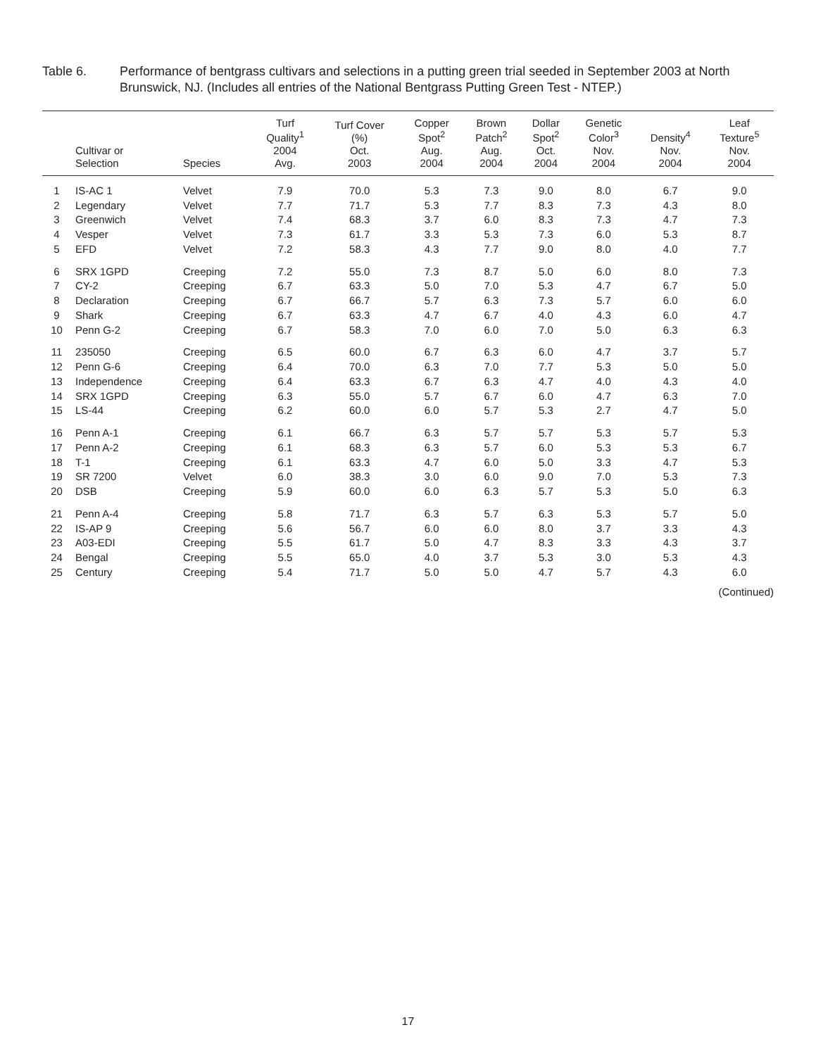Table 6. Performance of bentgrass cultivars and selections in a putting green trial seeded in September 2003 at North Brunswick, NJ. (Includes all entries of the National Bentgrass Putting Green Test - NTEP.)
| | Cultivar or Selection | Species | Turf Quality<sup>1</sup> 2004 Avg. | Turf Cover (%) Oct. 2003 | Copper Spot<sup>2</sup> Aug. 2004 | Brown Patch<sup>2</sup> Aug. 2004 | Dollar Spot<sup>2</sup> Oct. 2004 | Genetic Color<sup>3</sup> Nov. 2004 | Density<sup>4</sup> Nov. 2004 | Leaf Texture<sup>5</sup> Nov. 2004 |
| --- | --- | --- | --- | --- | --- | --- | --- | --- | --- | --- |
| 1 | IS-AC 1 | Velvet | 7.9 | 70.0 | 5.3 | 7.3 | 9.0 | 8.0 | 6.7 | 9.0 |
| 2 | Legendary | Velvet | 7.7 | 71.7 | 5.3 | 7.7 | 8.3 | 7.3 | 4.3 | 8.0 |
| 3 | Greenwich | Velvet | 7.4 | 68.3 | 3.7 | 6.0 | 8.3 | 7.3 | 4.7 | 7.3 |
| 4 | Vesper | Velvet | 7.3 | 61.7 | 3.3 | 5.3 | 7.3 | 6.0 | 5.3 | 8.7 |
| 5 | EFD | Velvet | 7.2 | 58.3 | 4.3 | 7.7 | 9.0 | 8.0 | 4.0 | 7.7 |
| 6 | SRX 1GPD | Creeping | 7.2 | 55.0 | 7.3 | 8.7 | 5.0 | 6.0 | 8.0 | 7.3 |
| 7 | CY-2 | Creeping | 6.7 | 63.3 | 5.0 | 7.0 | 5.3 | 4.7 | 6.7 | 5.0 |
| 8 | Declaration | Creeping | 6.7 | 66.7 | 5.7 | 6.3 | 7.3 | 5.7 | 6.0 | 6.0 |
| 9 | Shark | Creeping | 6.7 | 63.3 | 4.7 | 6.7 | 4.0 | 4.3 | 6.0 | 4.7 |
| 10 | Penn G-2 | Creeping | 6.7 | 58.3 | 7.0 | 6.0 | 7.0 | 5.0 | 6.3 | 6.3 |
| 11 | 235050 | Creeping | 6.5 | 60.0 | 6.7 | 6.3 | 6.0 | 4.7 | 3.7 | 5.7 |
| 12 | Penn G-6 | Creeping | 6.4 | 70.0 | 6.3 | 7.0 | 7.7 | 5.3 | 5.0 | 5.0 |
| 13 | Independence | Creeping | 6.4 | 63.3 | 6.7 | 6.3 | 4.7 | 4.0 | 4.3 | 4.0 |
| 14 | SRX 1GPD | Creeping | 6.3 | 55.0 | 5.7 | 6.7 | 6.0 | 4.7 | 6.3 | 7.0 |
| 15 | LS-44 | Creeping | 6.2 | 60.0 | 6.0 | 5.7 | 5.3 | 2.7 | 4.7 | 5.0 |
| 16 | Penn A-1 | Creeping | 6.1 | 66.7 | 6.3 | 5.7 | 5.7 | 5.3 | 5.7 | 5.3 |
| 17 | Penn A-2 | Creeping | 6.1 | 68.3 | 6.3 | 5.7 | 6.0 | 5.3 | 5.3 | 6.7 |
| 18 | T-1 | Creeping | 6.1 | 63.3 | 4.7 | 6.0 | 5.0 | 3.3 | 4.7 | 5.3 |
| 19 | SR 7200 | Velvet | 6.0 | 38.3 | 3.0 | 6.0 | 9.0 | 7.0 | 5.3 | 7.3 |
| 20 | DSB | Creeping | 5.9 | 60.0 | 6.0 | 6.3 | 5.7 | 5.3 | 5.0 | 6.3 |
| 21 | Penn A-4 | Creeping | 5.8 | 71.7 | 6.3 | 5.7 | 6.3 | 5.3 | 5.7 | 5.0 |
| 22 | IS-AP 9 | Creeping | 5.6 | 56.7 | 6.0 | 6.0 | 8.0 | 3.7 | 3.3 | 4.3 |
| 23 | A03-EDI | Creeping | 5.5 | 61.7 | 5.0 | 4.7 | 8.3 | 3.3 | 4.3 | 3.7 |
| 24 | Bengal | Creeping | 5.5 | 65.0 | 4.0 | 3.7 | 5.3 | 3.0 | 5.3 | 4.3 |
| 25 | Century | Creeping | 5.4 | 71.7 | 5.0 | 5.0 | 4.7 | 5.7 | 4.3 | 6.0 |
(Continued)
17